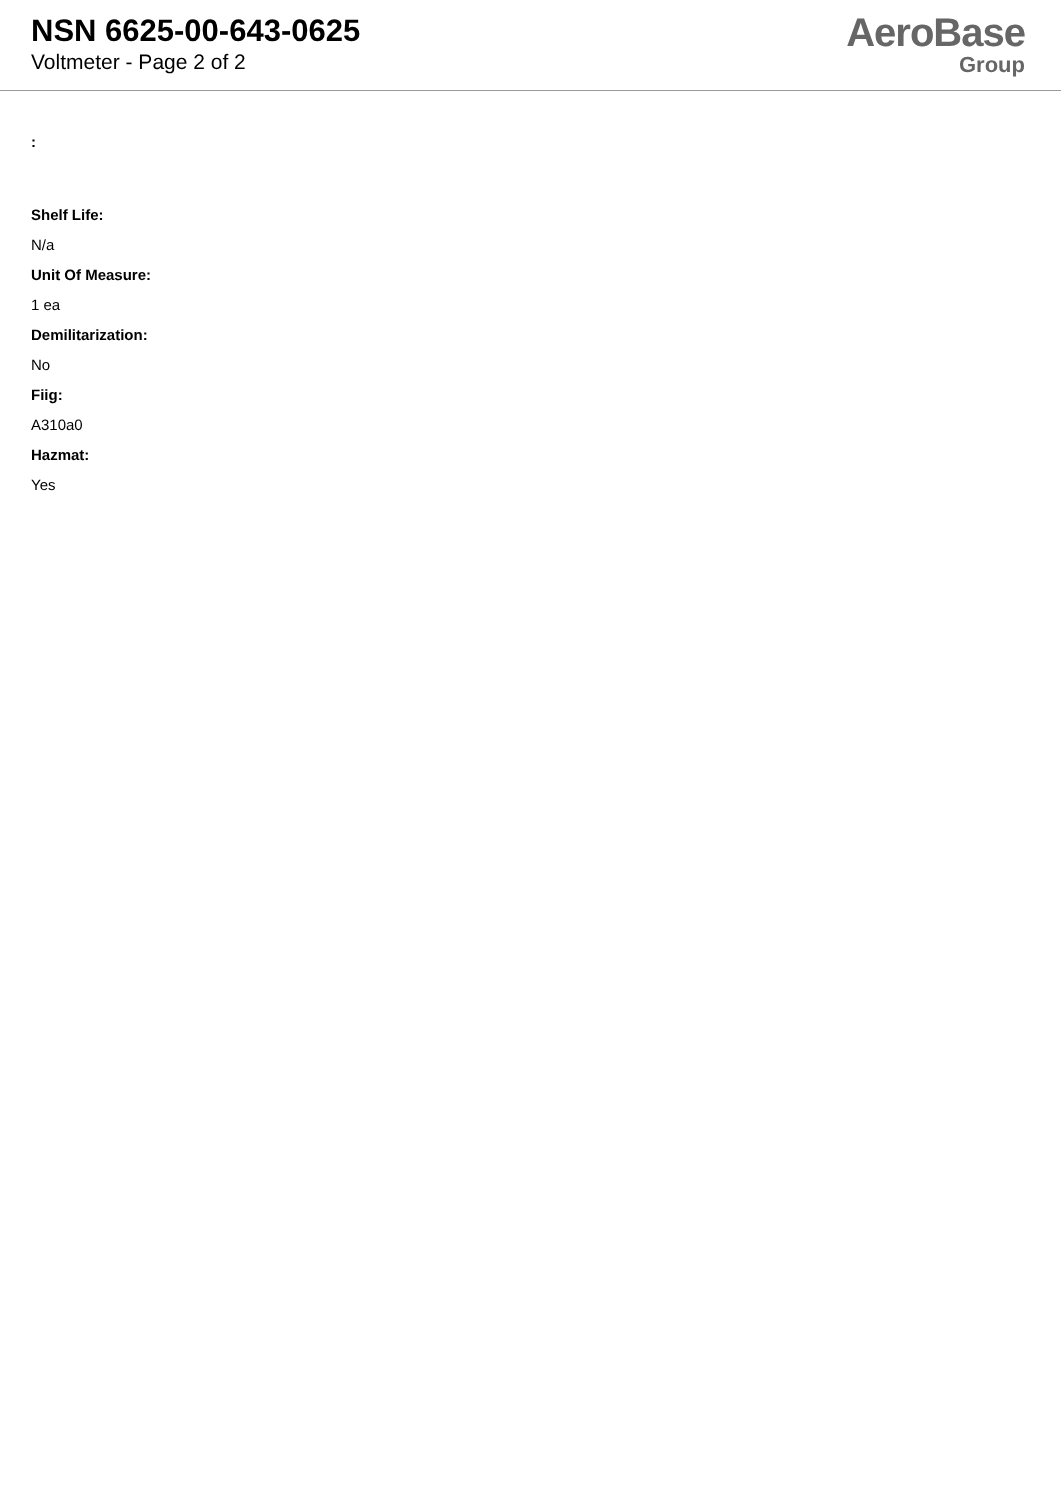NSN 6625-00-643-0625
Voltmeter - Page 2 of 2
AeroBase
Group
:
Shelf Life:
N/a
Unit Of Measure:
1 ea
Demilitarization:
No
Fiig:
A310a0
Hazmat:
Yes